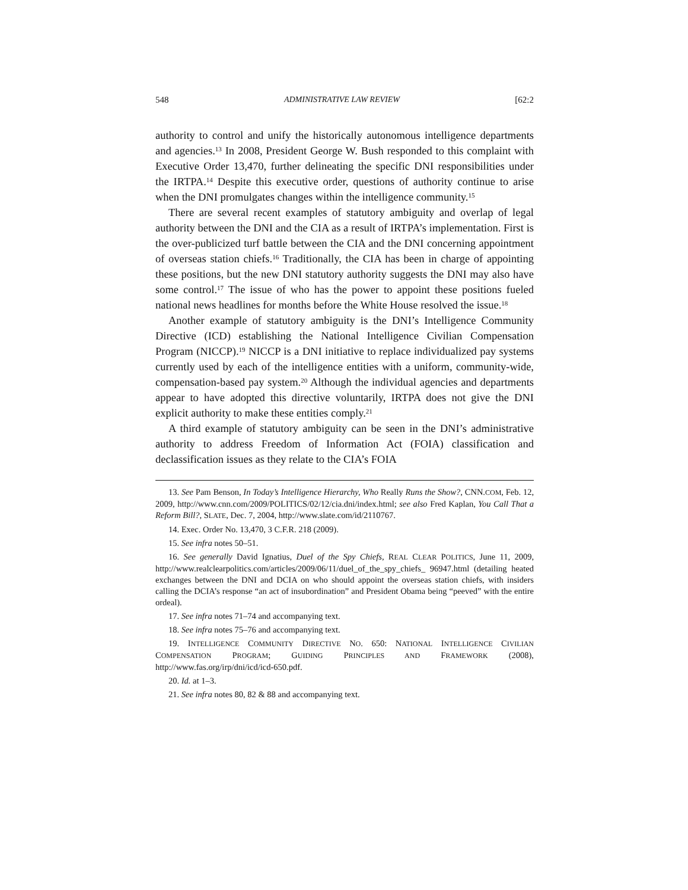548 ADMINISTRATIVE LAW REVIEW [62:2
authority to control and unify the historically autonomous intelligence departments and agencies.<sup>13</sup> In 2008, President George W. Bush responded to this complaint with Executive Order 13,470, further delineating the specific DNI responsibilities under the IRTPA.<sup>14</sup> Despite this executive order, questions of authority continue to arise when the DNI promulgates changes within the intelligence community.<sup>15</sup>
There are several recent examples of statutory ambiguity and overlap of legal authority between the DNI and the CIA as a result of IRTPA’s implementation. First is the over-publicized turf battle between the CIA and the DNI concerning appointment of overseas station chiefs.<sup>16</sup> Traditionally, the CIA has been in charge of appointing these positions, but the new DNI statutory authority suggests the DNI may also have some control.<sup>17</sup> The issue of who has the power to appoint these positions fueled national news headlines for months before the White House resolved the issue.<sup>18</sup>
Another example of statutory ambiguity is the DNI’s Intelligence Community Directive (ICD) establishing the National Intelligence Civilian Compensation Program (NICCP).<sup>19</sup> NICCP is a DNI initiative to replace individualized pay systems currently used by each of the intelligence entities with a uniform, community-wide, compensation-based pay system.<sup>20</sup> Although the individual agencies and departments appear to have adopted this directive voluntarily, IRTPA does not give the DNI explicit authority to make these entities comply.<sup>21</sup>
A third example of statutory ambiguity can be seen in the DNI’s administrative authority to address Freedom of Information Act (FOIA) classification and declassification issues as they relate to the CIA’s FOIA
13. See Pam Benson, In Today’s Intelligence Hierarchy, Who Really Runs the Show?, CNN.COM, Feb. 12, 2009, http://www.cnn.com/2009/POLITICS/02/12/cia.dni/index.html; see also Fred Kaplan, You Call That a Reform Bill?, SLATE, Dec. 7, 2004, http://www.slate.com/id/2110767.
14. Exec. Order No. 13,470, 3 C.F.R. 218 (2009).
15. See infra notes 50–51.
16. See generally David Ignatius, Duel of the Spy Chiefs, REAL CLEAR POLITICS, June 11, 2009, http://www.realclearpolitics.com/articles/2009/06/11/duel_of_the_spy_chiefs_ 96947.html (detailing heated exchanges between the DNI and DCIA on who should appoint the overseas station chiefs, with insiders calling the DCIA’s response “an act of insubordination” and President Obama being “peeved” with the entire ordeal).
17. See infra notes 71–74 and accompanying text.
18. See infra notes 75–76 and accompanying text.
19. INTELLIGENCE COMMUNITY DIRECTIVE NO. 650: NATIONAL INTELLIGENCE CIVILIAN COMPENSATION PROGRAM; GUIDING PRINCIPLES AND FRAMEWORK (2008), http://www.fas.org/irp/dni/icd/icd-650.pdf.
20. Id. at 1–3.
21. See infra notes 80, 82 & 88 and accompanying text.